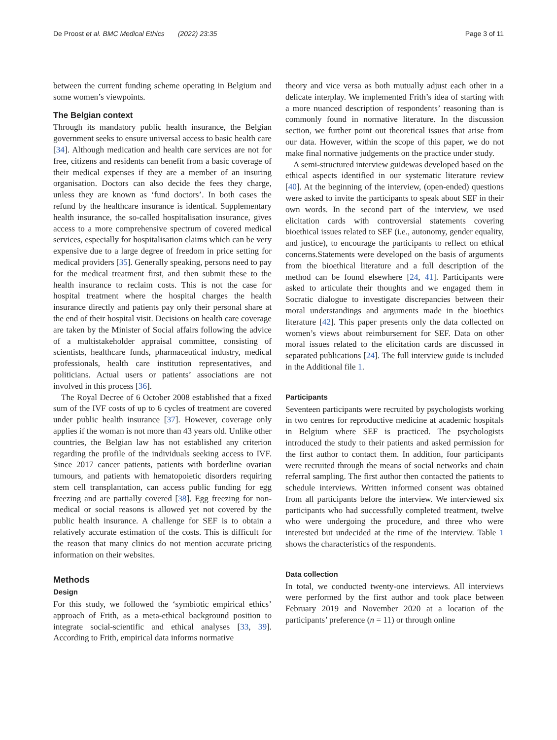De Proost et al. BMC Medical Ethics (2022) 23:35 Page 3 of 11
between the current funding scheme operating in Belgium and some women’s viewpoints.
The Belgian context
Through its mandatory public health insurance, the Belgian government seeks to ensure universal access to basic health care [34]. Although medication and health care services are not for free, citizens and residents can benefit from a basic coverage of their medical expenses if they are a member of an insuring organisation. Doctors can also decide the fees they charge, unless they are known as ‘fund doctors’. In both cases the refund by the healthcare insurance is identical. Supplementary health insurance, the so-called hospitalisation insurance, gives access to a more comprehensive spectrum of covered medical services, especially for hospitalisation claims which can be very expensive due to a large degree of freedom in price setting for medical providers [35]. Generally speaking, persons need to pay for the medical treatment first, and then submit these to the health insurance to reclaim costs. This is not the case for hospital treatment where the hospital charges the health insurance directly and patients pay only their personal share at the end of their hospital visit. Decisions on health care coverage are taken by the Minister of Social affairs following the advice of a multistakeholder appraisal committee, consisting of scientists, healthcare funds, pharmaceutical industry, medical professionals, health care institution representatives, and politicians. Actual users or patients’ associations are not involved in this process [36].
The Royal Decree of 6 October 2008 established that a fixed sum of the IVF costs of up to 6 cycles of treatment are covered under public health insurance [37]. However, coverage only applies if the woman is not more than 43 years old. Unlike other countries, the Belgian law has not established any criterion regarding the profile of the individuals seeking access to IVF. Since 2017 cancer patients, patients with borderline ovarian tumours, and patients with hematopoietic disorders requiring stem cell transplantation, can access public funding for egg freezing and are partially covered [38]. Egg freezing for non-medical or social reasons is allowed yet not covered by the public health insurance. A challenge for SEF is to obtain a relatively accurate estimation of the costs. This is difficult for the reason that many clinics do not mention accurate pricing information on their websites.
Methods
Design
For this study, we followed the ‘symbiotic empirical ethics’ approach of Frith, as a meta-ethical background position to integrate social-scientific and ethical analyses [33, 39]. According to Frith, empirical data informs normative
theory and vice versa as both mutually adjust each other in a delicate interplay. We implemented Frith’s idea of starting with a more nuanced description of respondents’ reasoning than is commonly found in normative literature. In the discussion section, we further point out theoretical issues that arise from our data. However, within the scope of this paper, we do not make final normative judgements on the practice under study.
A semi-structured interview guidewas developed based on the ethical aspects identified in our systematic literature review [40]. At the beginning of the interview, (open-ended) questions were asked to invite the participants to speak about SEF in their own words. In the second part of the interview, we used elicitation cards with controversial statements covering bioethical issues related to SEF (i.e., autonomy, gender equality, and justice), to encourage the participants to reflect on ethical concerns.Statements were developed on the basis of arguments from the bioethical literature and a full description of the method can be found elsewhere [24, 41]. Participants were asked to articulate their thoughts and we engaged them in Socratic dialogue to investigate discrepancies between their moral understandings and arguments made in the bioethics literature [42]. This paper presents only the data collected on women’s views about reimbursement for SEF. Data on other moral issues related to the elicitation cards are discussed in separated publications [24]. The full interview guide is included in the Additional file 1.
Participants
Seventeen participants were recruited by psychologists working in two centres for reproductive medicine at academic hospitals in Belgium where SEF is practiced. The psychologists introduced the study to their patients and asked permission for the first author to contact them. In addition, four participants were recruited through the means of social networks and chain referral sampling. The first author then contacted the patients to schedule interviews. Written informed consent was obtained from all participants before the interview. We interviewed six participants who had successfully completed treatment, twelve who were undergoing the procedure, and three who were interested but undecided at the time of the interview. Table 1 shows the characteristics of the respondents.
Data collection
In total, we conducted twenty-one interviews. All interviews were performed by the first author and took place between February 2019 and November 2020 at a location of the participants’ preference (n = 11) or through online